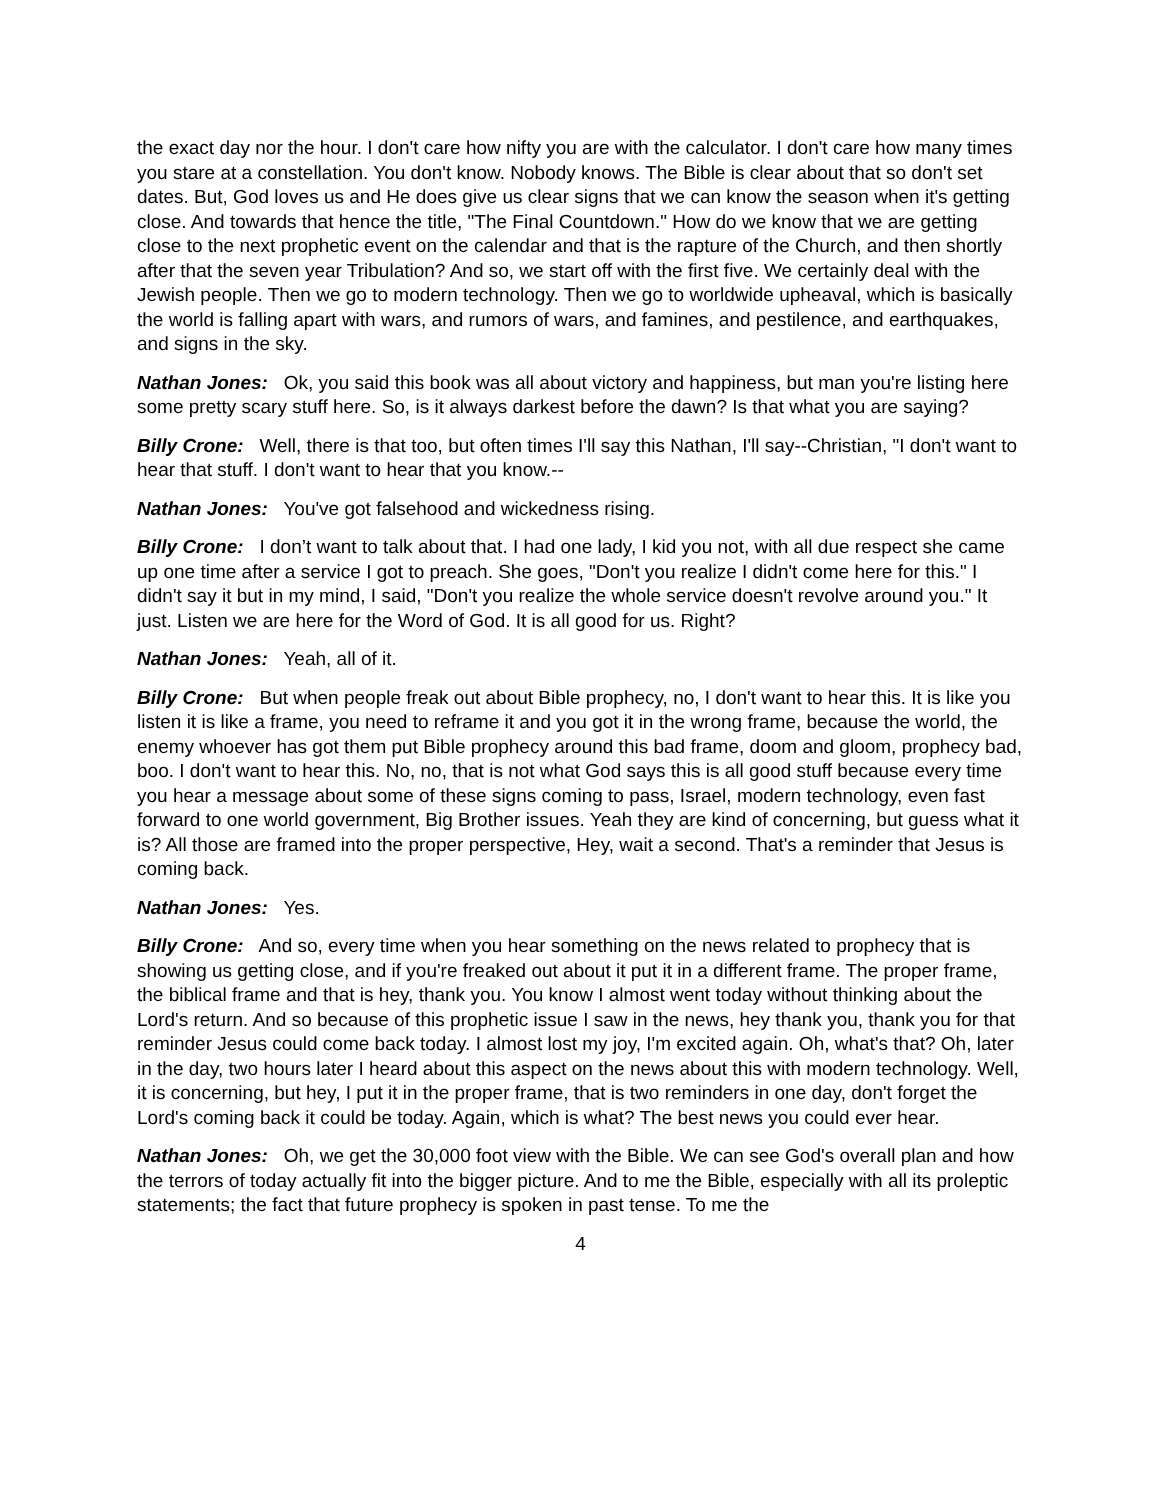the exact day nor the hour. I don't care how nifty you are with the calculator. I don't care how many times you stare at a constellation. You don't know. Nobody knows. The Bible is clear about that so don't set dates. But, God loves us and He does give us clear signs that we can know the season when it's getting close. And towards that hence the title, "The Final Countdown." How do we know that we are getting close to the next prophetic event on the calendar and that is the rapture of the Church, and then shortly after that the seven year Tribulation? And so, we start off with the first five. We certainly deal with the Jewish people. Then we go to modern technology. Then we go to worldwide upheaval, which is basically the world is falling apart with wars, and rumors of wars, and famines, and pestilence, and earthquakes, and signs in the sky.
Nathan Jones: Ok, you said this book was all about victory and happiness, but man you're listing here some pretty scary stuff here. So, is it always darkest before the dawn? Is that what you are saying?
Billy Crone: Well, there is that too, but often times I'll say this Nathan, I'll say--Christian, "I don't want to hear that stuff. I don't want to hear that you know.--
Nathan Jones: You've got falsehood and wickedness rising.
Billy Crone: I don’t want to talk about that. I had one lady, I kid you not, with all due respect she came up one time after a service I got to preach. She goes, "Don't you realize I didn't come here for this." I didn't say it but in my mind, I said, "Don't you realize the whole service doesn't revolve around you." It just. Listen we are here for the Word of God. It is all good for us. Right?
Nathan Jones: Yeah, all of it.
Billy Crone: But when people freak out about Bible prophecy, no, I don't want to hear this. It is like you listen it is like a frame, you need to reframe it and you got it in the wrong frame, because the world, the enemy whoever has got them put Bible prophecy around this bad frame, doom and gloom, prophecy bad, boo. I don't want to hear this. No, no, that is not what God says this is all good stuff because every time you hear a message about some of these signs coming to pass, Israel, modern technology, even fast forward to one world government, Big Brother issues. Yeah they are kind of concerning, but guess what it is? All those are framed into the proper perspective, Hey, wait a second. That's a reminder that Jesus is coming back.
Nathan Jones: Yes.
Billy Crone: And so, every time when you hear something on the news related to prophecy that is showing us getting close, and if you're freaked out about it put it in a different frame. The proper frame, the biblical frame and that is hey, thank you. You know I almost went today without thinking about the Lord's return. And so because of this prophetic issue I saw in the news, hey thank you, thank you for that reminder Jesus could come back today. I almost lost my joy, I'm excited again. Oh, what's that? Oh, later in the day, two hours later I heard about this aspect on the news about this with modern technology. Well, it is concerning, but hey, I put it in the proper frame, that is two reminders in one day, don't forget the Lord's coming back it could be today. Again, which is what? The best news you could ever hear.
Nathan Jones: Oh, we get the 30,000 foot view with the Bible. We can see God's overall plan and how the terrors of today actually fit into the bigger picture. And to me the Bible, especially with all its proleptic statements; the fact that future prophecy is spoken in past tense. To me the
4